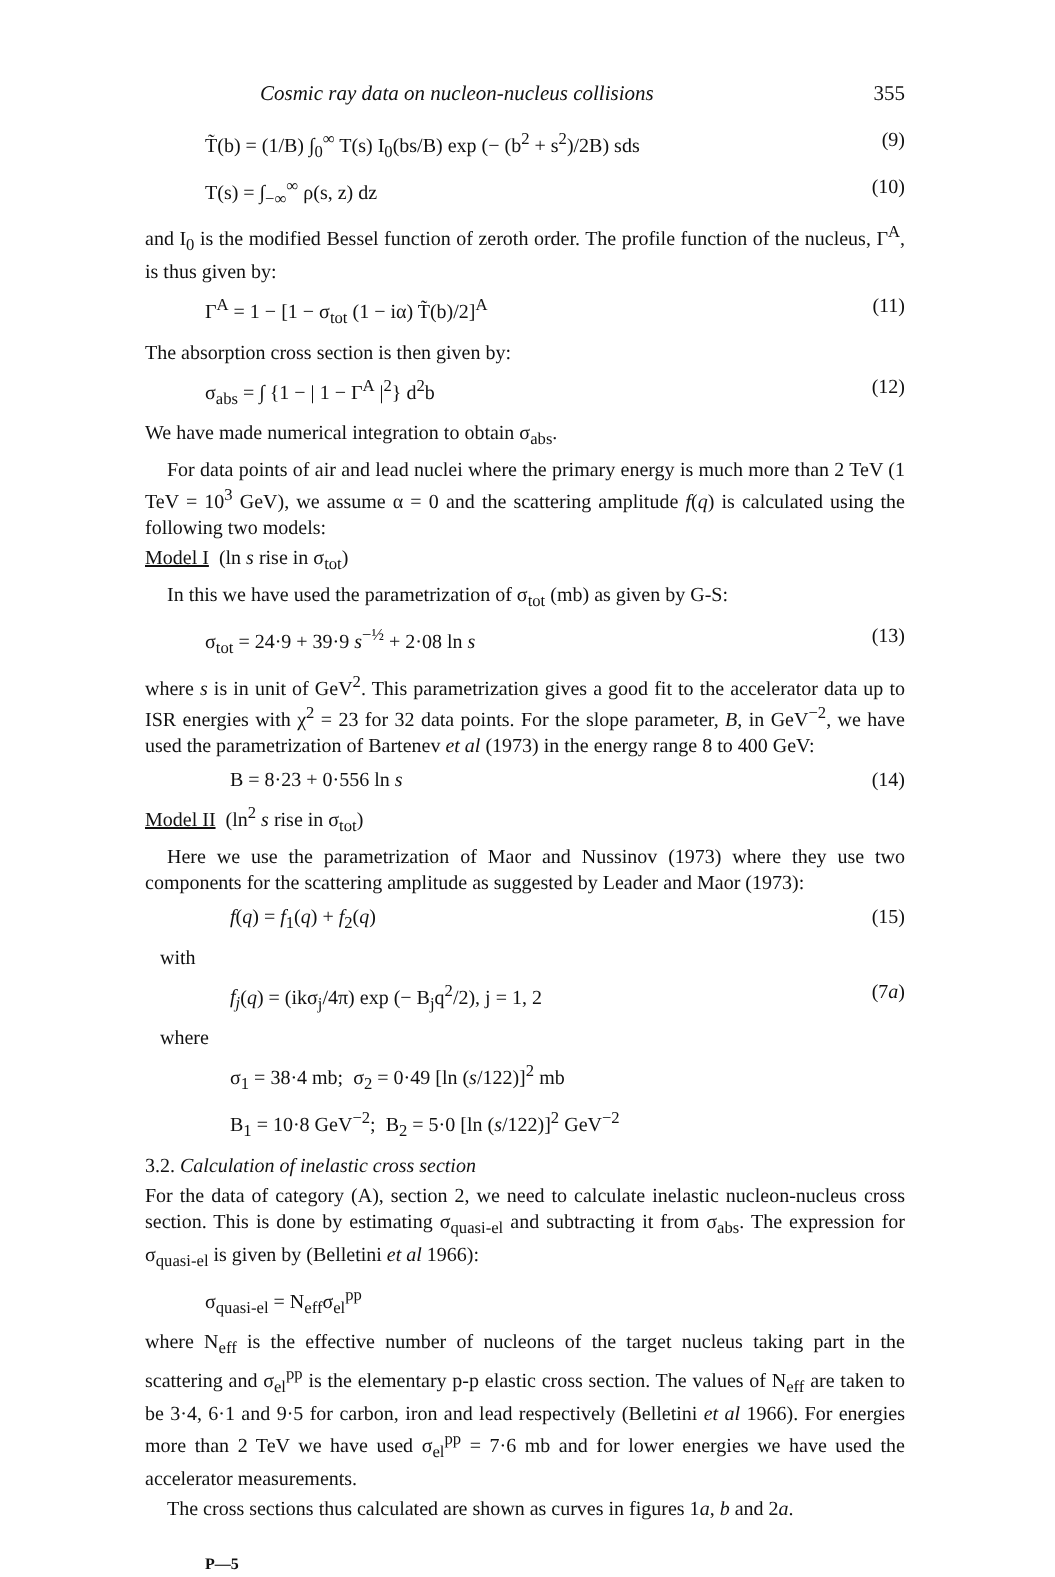Cosmic ray data on nucleon-nucleus collisions 355
T̃(b) = (1/B) ∫<sub>0</sub><sup>∞</sup> T(s) I<sub>0</sub>(bs/B) exp (− (b<sup>2</sup> + s<sup>2</sup>)/2B) sds (9)
T(s) = ∫<sub>−∞</sub><sup>∞</sup> ρ(s, z) dz (10)
and I<sub>0</sub> is the modified Bessel function of zeroth order. The profile function of the nucleus, Γ<sup>A</sup>, is thus given by:
Γ<sup>A</sup> = 1 − [1 − σ<sub>tot</sub> (1 − iα) T̃(b)/2]<sup>A</sup> (11)
The absorption cross section is then given by:
σ<sub>abs</sub> = ∫ {1 − | 1 − Γ<sup>A</sup> |<sup>2</sup>} d<sup>2</sup>b (12)
We have made numerical integration to obtain σ<sub>abs</sub>.
For data points of air and lead nuclei where the primary energy is much more than 2 TeV (1 TeV = 10<sup>3</sup> GeV), we assume α = 0 and the scattering amplitude f(q) is calculated using the following two models:
Model I (ln s rise in σ<sub>tot</sub>)
In this we have used the parametrization of σ<sub>tot</sub> (mb) as given by G-S:
σ<sub>tot</sub> = 24·9 + 39·9 s<sup>−½</sup> + 2·08 ln s (13)
where s is in unit of GeV<sup>2</sup>. This parametrization gives a good fit to the accelerator data up to ISR energies with χ<sup>2</sup> = 23 for 32 data points. For the slope parameter, B, in GeV<sup>−2</sup>, we have used the parametrization of Bartenev et al (1973) in the energy range 8 to 400 GeV:
B = 8·23 + 0·556 ln s (14)
Model II (ln<sup>2</sup> s rise in σ<sub>tot</sub>)
Here we use the parametrization of Maor and Nussinov (1973) where they use two components for the scattering amplitude as suggested by Leader and Maor (1973):
f(q) = f<sub>1</sub>(q) + f<sub>2</sub>(q) (15)
with
f<sub>j</sub>(q) = (ikσ<sub>j</sub>/4π) exp (− B<sub>j</sub>q<sup>2</sup>/2), j = 1, 2 (7a)
where
σ<sub>1</sub> = 38·4 mb; σ<sub>2</sub> = 0·49 [ln (s/122)]<sup>2</sup> mb
B<sub>1</sub> = 10·8 GeV<sup>−2</sup>; B<sub>2</sub> = 5·0 [ln (s/122)]<sup>2</sup> GeV<sup>−2</sup>
3.2. Calculation of inelastic cross section
For the data of category (A), section 2, we need to calculate inelastic nucleon-nucleus cross section. This is done by estimating σ<sub>quasi-el</sub> and subtracting it from σ<sub>abs</sub>. The expression for σ<sub>quasi-el</sub> is given by (Belletini et al 1966):
σ<sub>quasi-el</sub> = N<sub>eff</sub>σ<sub>el</sub><sup>pp</sup>
where N<sub>eff</sub> is the effective number of nucleons of the target nucleus taking part in the scattering and σ<sub>el</sub><sup>pp</sup> is the elementary p-p elastic cross section. The values of N<sub>eff</sub> are taken to be 3·4, 6·1 and 9·5 for carbon, iron and lead respectively (Belletini et al 1966). For energies more than 2 TeV we have used σ<sub>el</sub><sup>pp</sup> = 7·6 mb and for lower energies we have used the accelerator measurements.
The cross sections thus calculated are shown as curves in figures 1a, b and 2a.
P—5